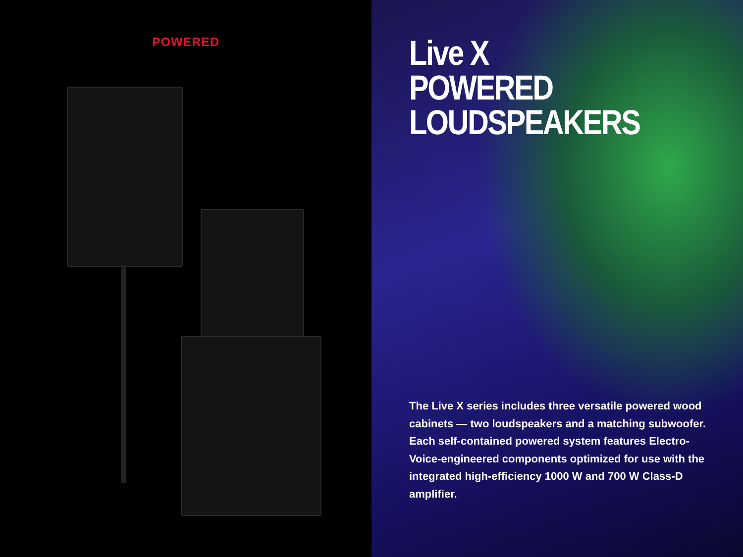POWERED
Live X
POWERED
LOUDSPEAKERS
The Live X series includes three versatile powered wood cabinets — two loudspeakers and a matching subwoofer. Each self-contained powered system features Electro-Voice-engineered components optimized for use with the integrated high-efficiency 1000 W and 700 W Class-D amplifier.